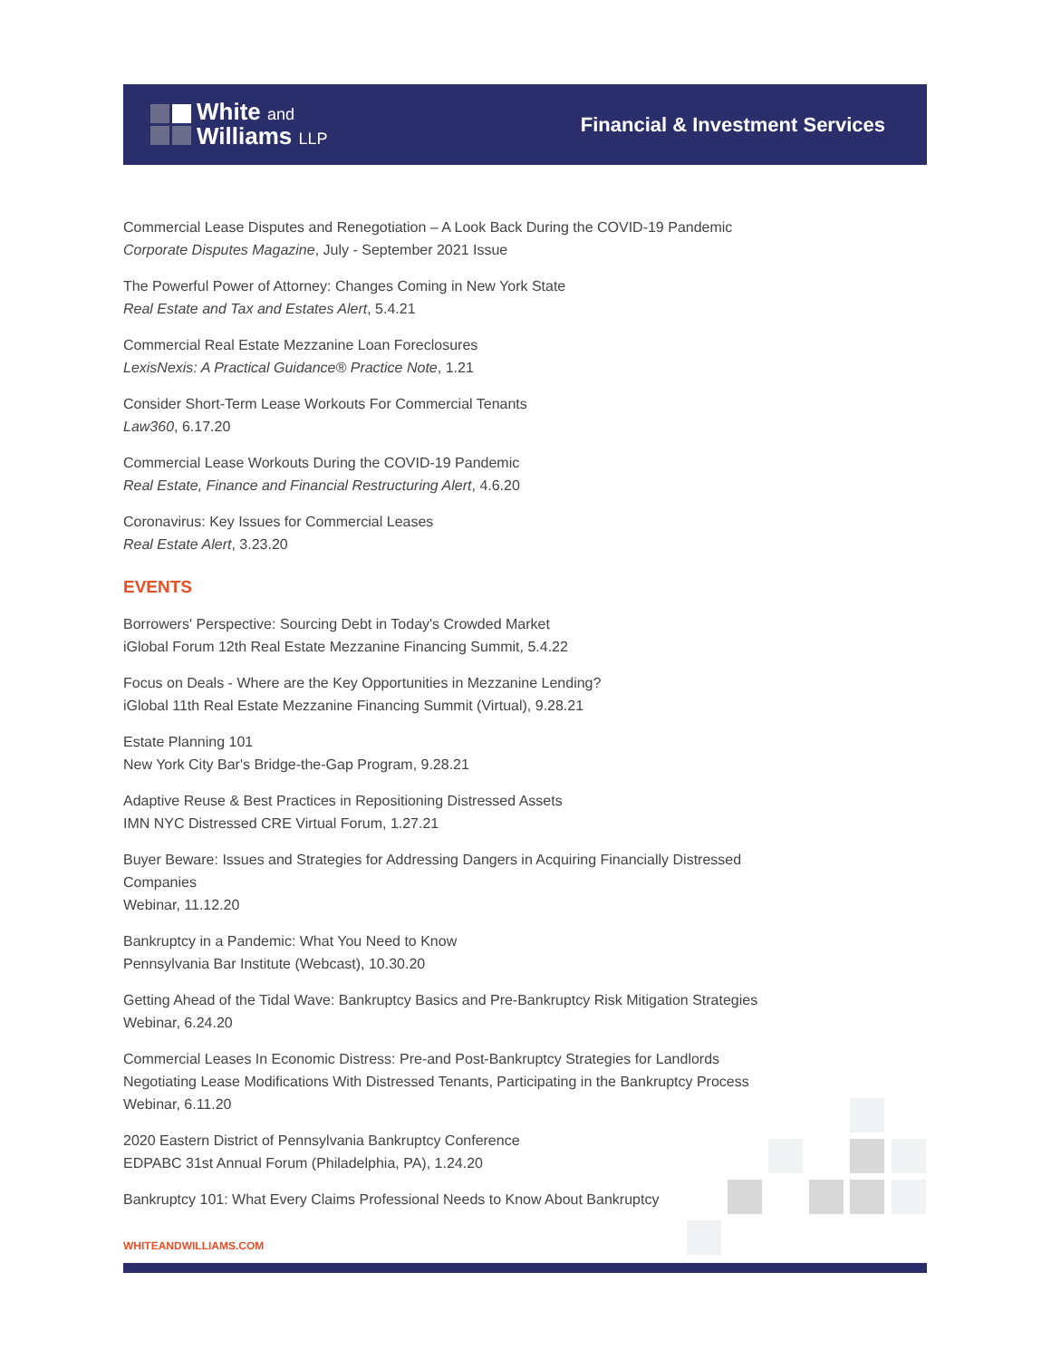White and
Williams LLP
Financial & Investment Services
Commercial Lease Disputes and Renegotiation – A Look Back During the COVID-19 Pandemic
Corporate Disputes Magazine, July - September 2021 Issue
The Powerful Power of Attorney: Changes Coming in New York State
Real Estate and Tax and Estates Alert, 5.4.21
Commercial Real Estate Mezzanine Loan Foreclosures
LexisNexis: A Practical Guidance® Practice Note, 1.21
Consider Short-Term Lease Workouts For Commercial Tenants
Law360, 6.17.20
Commercial Lease Workouts During the COVID-19 Pandemic
Real Estate, Finance and Financial Restructuring Alert, 4.6.20
Coronavirus: Key Issues for Commercial Leases
Real Estate Alert, 3.23.20
EVENTS
Borrowers' Perspective: Sourcing Debt in Today's Crowded Market
iGlobal Forum 12th Real Estate Mezzanine Financing Summit, 5.4.22
Focus on Deals - Where are the Key Opportunities in Mezzanine Lending?
iGlobal 11th Real Estate Mezzanine Financing Summit (Virtual), 9.28.21
Estate Planning 101
New York City Bar's Bridge-the-Gap Program, 9.28.21
Adaptive Reuse & Best Practices in Repositioning Distressed Assets
IMN NYC Distressed CRE Virtual Forum, 1.27.21
Buyer Beware: Issues and Strategies for Addressing Dangers in Acquiring Financially Distressed Companies
Webinar, 11.12.20
Bankruptcy in a Pandemic: What You Need to Know
Pennsylvania Bar Institute (Webcast), 10.30.20
Getting Ahead of the Tidal Wave: Bankruptcy Basics and Pre-Bankruptcy Risk Mitigation Strategies
Webinar, 6.24.20
Commercial Leases In Economic Distress: Pre-and Post-Bankruptcy Strategies for Landlords
Negotiating Lease Modifications With Distressed Tenants, Participating in the Bankruptcy Process
Webinar, 6.11.20
2020 Eastern District of Pennsylvania Bankruptcy Conference
EDPABC 31st Annual Forum (Philadelphia, PA), 1.24.20
Bankruptcy 101: What Every Claims Professional Needs to Know About Bankruptcy
WHITEANDWILLIAMS.COM